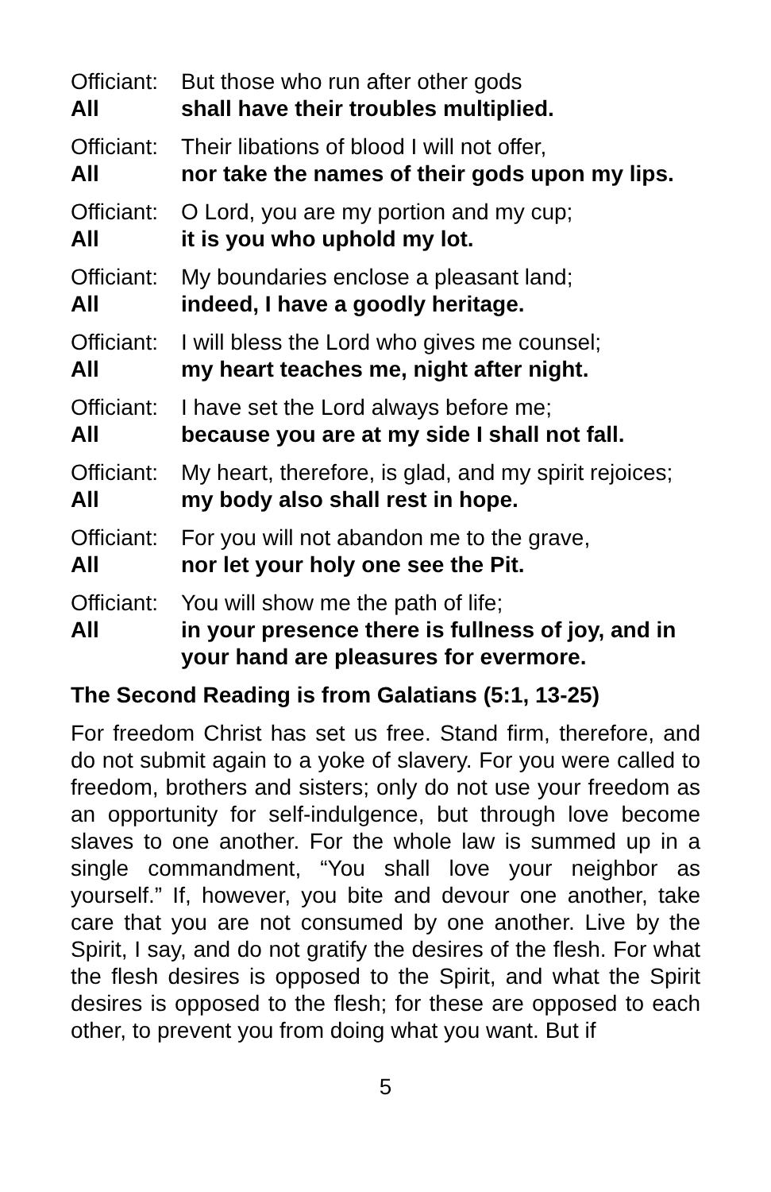Officiant:
But those who run after other gods
All shall have their troubles multiplied.
Officiant:
Their libations of blood I will not offer,
All nor take the names of their gods upon my lips.
Officiant:
O Lord, you are my portion and my cup;
All it is you who uphold my lot.
Officiant:
My boundaries enclose a pleasant land;
All indeed, I have a goodly heritage.
Officiant:
I will bless the Lord who gives me counsel;
All my heart teaches me, night after night.
Officiant:
I have set the Lord always before me;
All because you are at my side I shall not fall.
Officiant:
My heart, therefore, is glad, and my spirit rejoices;
All my body also shall rest in hope.
Officiant:
For you will not abandon me to the grave,
All nor let your holy one see the Pit.
Officiant:
You will show me the path of life;
All in your presence there is fullness of joy, and in your hand are pleasures for evermore.
The Second Reading is from Galatians (5:1, 13-25)
For freedom Christ has set us free. Stand firm, therefore, and do not submit again to a yoke of slavery. For you were called to freedom, brothers and sisters; only do not use your freedom as an opportunity for self-indulgence, but through love become slaves to one another. For the whole law is summed up in a single commandment, “You shall love your neighbor as yourself.” If, however, you bite and devour one another, take care that you are not consumed by one another. Live by the Spirit, I say, and do not gratify the desires of the flesh. For what the flesh desires is opposed to the Spirit, and what the Spirit desires is opposed to the flesh; for these are opposed to each other, to prevent you from doing what you want. But if
5